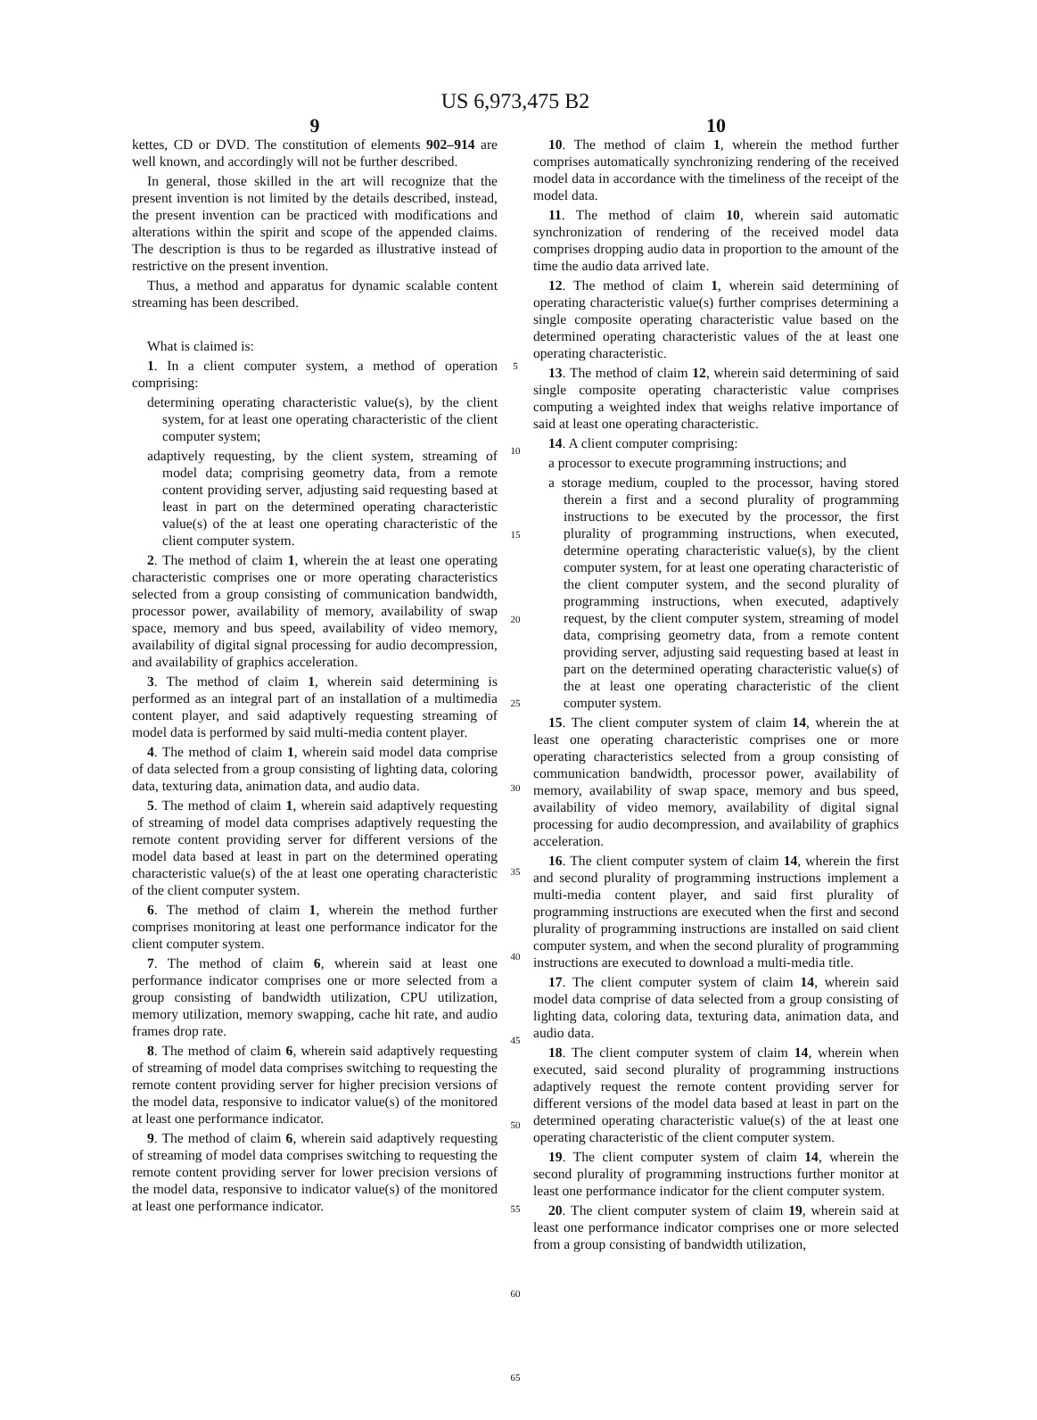US 6,973,475 B2
9
kettes, CD or DVD. The constitution of elements 902–914 are well known, and accordingly will not be further described.
In general, those skilled in the art will recognize that the present invention is not limited by the details described, instead, the present invention can be practiced with modifications and alterations within the spirit and scope of the appended claims. The description is thus to be regarded as illustrative instead of restrictive on the present invention.
Thus, a method and apparatus for dynamic scalable content streaming has been described.
What is claimed is:
1. In a client computer system, a method of operation comprising:
determining operating characteristic value(s), by the client system, for at least one operating characteristic of the client computer system;
adaptively requesting, by the client system, streaming of model data; comprising geometry data, from a remote content providing server, adjusting said requesting based at least in part on the determined operating characteristic value(s) of the at least one operating characteristic of the client computer system.
2. The method of claim 1, wherein the at least one operating characteristic comprises one or more operating characteristics selected from a group consisting of communication bandwidth, processor power, availability of memory, availability of swap space, memory and bus speed, availability of video memory, availability of digital signal processing for audio decompression, and availability of graphics acceleration.
3. The method of claim 1, wherein said determining is performed as an integral part of an installation of a multimedia content player, and said adaptively requesting streaming of model data is performed by said multi-media content player.
4. The method of claim 1, wherein said model data comprise of data selected from a group consisting of lighting data, coloring data, texturing data, animation data, and audio data.
5. The method of claim 1, wherein said adaptively requesting of streaming of model data comprises adaptively requesting the remote content providing server for different versions of the model data based at least in part on the determined operating characteristic value(s) of the at least one operating characteristic of the client computer system.
6. The method of claim 1, wherein the method further comprises monitoring at least one performance indicator for the client computer system.
7. The method of claim 6, wherein said at least one performance indicator comprises one or more selected from a group consisting of bandwidth utilization, CPU utilization, memory utilization, memory swapping, cache hit rate, and audio frames drop rate.
8. The method of claim 6, wherein said adaptively requesting of streaming of model data comprises switching to requesting the remote content providing server for higher precision versions of the model data, responsive to indicator value(s) of the monitored at least one performance indicator.
9. The method of claim 6, wherein said adaptively requesting of streaming of model data comprises switching to requesting the remote content providing server for lower precision versions of the model data, responsive to indicator value(s) of the monitored at least one performance indicator.
5
10
15
20
25
30
35
40
45
50
55
60
65
10
10. The method of claim 1, wherein the method further comprises automatically synchronizing rendering of the received model data in accordance with the timeliness of the receipt of the model data.
11. The method of claim 10, wherein said automatic synchronization of rendering of the received model data comprises dropping audio data in proportion to the amount of the time the audio data arrived late.
12. The method of claim 1, wherein said determining of operating characteristic value(s) further comprises determining a single composite operating characteristic value based on the determined operating characteristic values of the at least one operating characteristic.
13. The method of claim 12, wherein said determining of said single composite operating characteristic value comprises computing a weighted index that weighs relative importance of said at least one operating characteristic.
14. A client computer comprising:
a processor to execute programming instructions; and
a storage medium, coupled to the processor, having stored therein a first and a second plurality of programming instructions to be executed by the processor, the first plurality of programming instructions, when executed, determine operating characteristic value(s), by the client computer system, for at least one operating characteristic of the client computer system, and the second plurality of programming instructions, when executed, adaptively request, by the client computer system, streaming of model data, comprising geometry data, from a remote content providing server, adjusting said requesting based at least in part on the determined operating characteristic value(s) of the at least one operating characteristic of the client computer system.
15. The client computer system of claim 14, wherein the at least one operating characteristic comprises one or more operating characteristics selected from a group consisting of communication bandwidth, processor power, availability of memory, availability of swap space, memory and bus speed, availability of video memory, availability of digital signal processing for audio decompression, and availability of graphics acceleration.
16. The client computer system of claim 14, wherein the first and second plurality of programming instructions implement a multi-media content player, and said first plurality of programming instructions are executed when the first and second plurality of programming instructions are installed on said client computer system, and when the second plurality of programming instructions are executed to download a multi-media title.
17. The client computer system of claim 14, wherein said model data comprise of data selected from a group consisting of lighting data, coloring data, texturing data, animation data, and audio data.
18. The client computer system of claim 14, wherein when executed, said second plurality of programming instructions adaptively request the remote content providing server for different versions of the model data based at least in part on the determined operating characteristic value(s) of the at least one operating characteristic of the client computer system.
19. The client computer system of claim 14, wherein the second plurality of programming instructions further monitor at least one performance indicator for the client computer system.
20. The client computer system of claim 19, wherein said at least one performance indicator comprises one or more selected from a group consisting of bandwidth utilization,